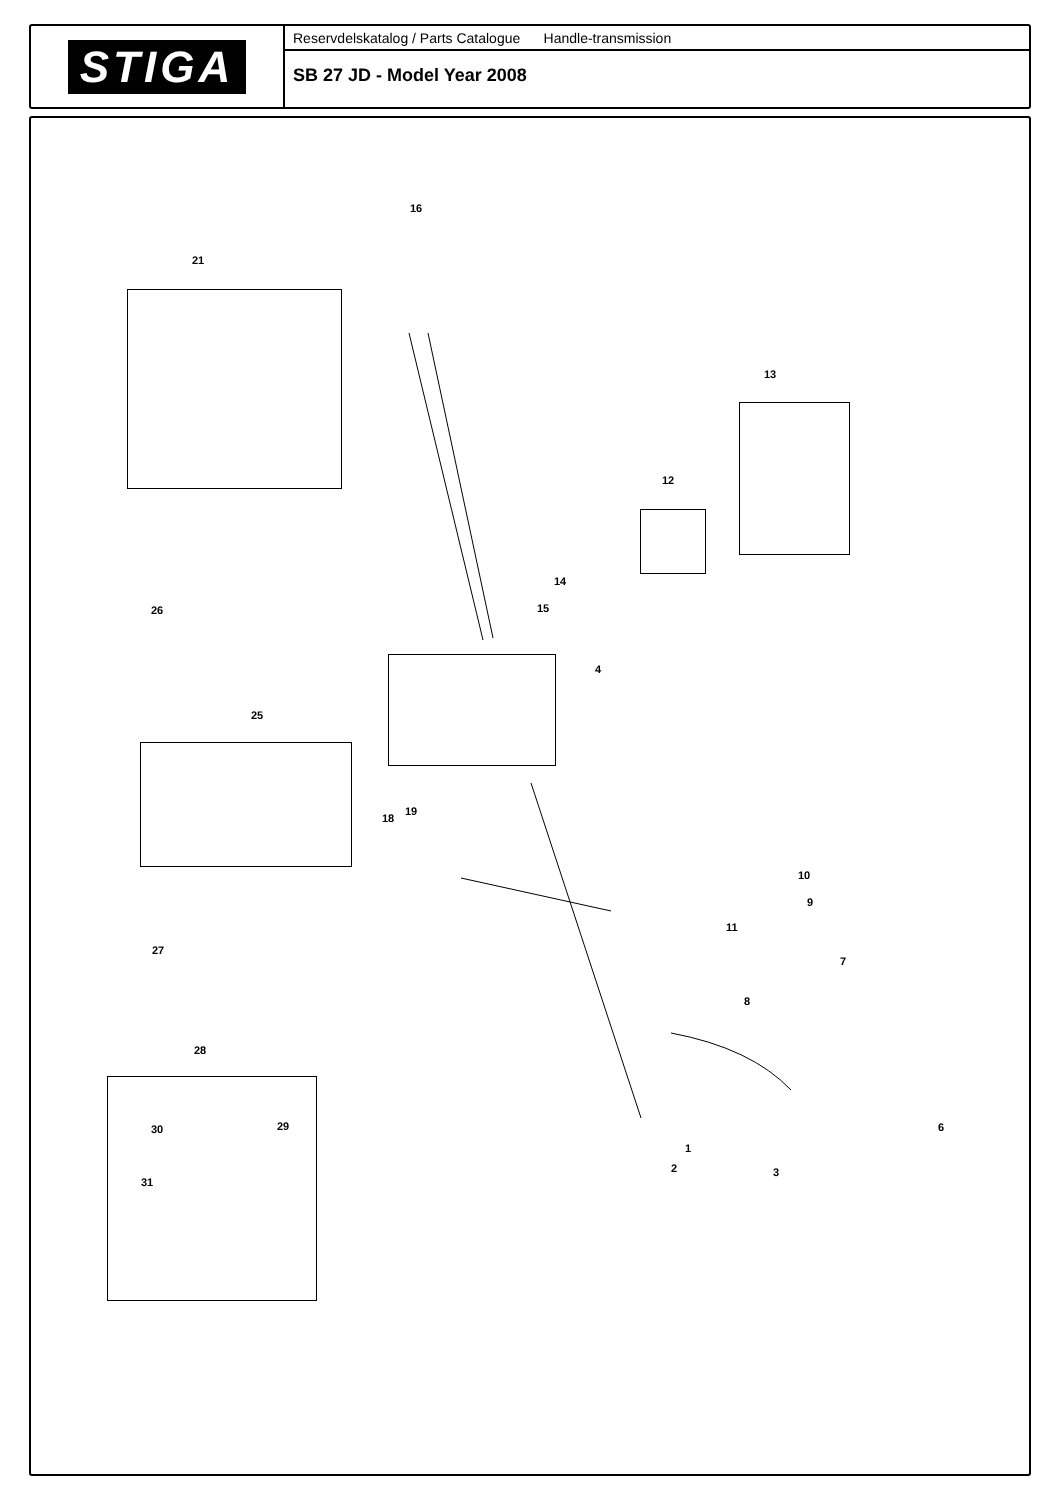STIGA
Reservdelskatalog / Parts Catalogue Handle-transmission
SB 27 JD - Model Year 2008
16
21
13
12
14
15 26
4
25
19
18
10
9
11
27
7
8
28
6 30 29
1
2 3
31